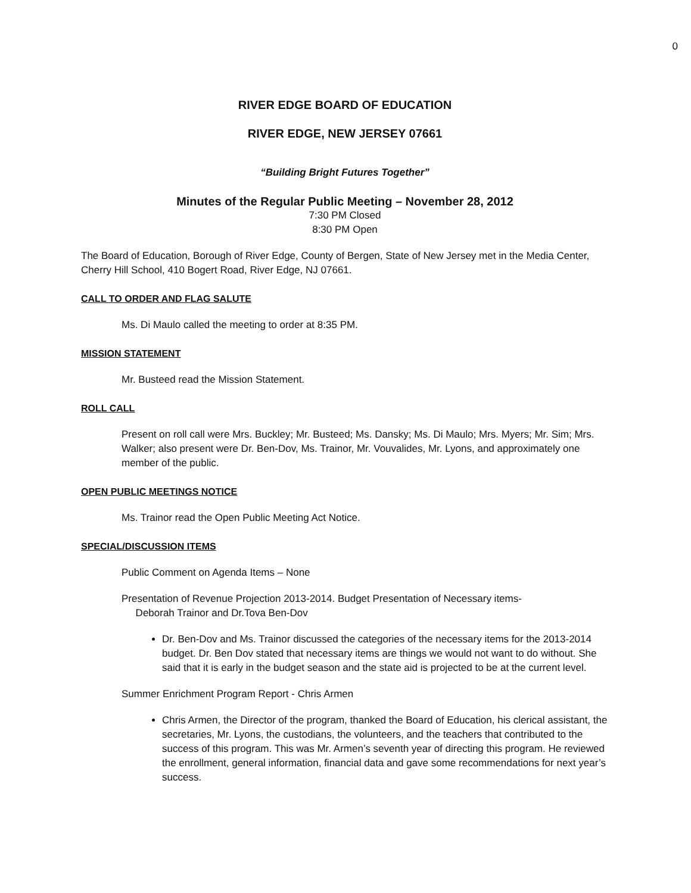0
RIVER EDGE BOARD OF EDUCATION
RIVER EDGE, NEW JERSEY 07661
“Building Bright Futures Together”
Minutes of the Regular Public Meeting – November 28, 2012
7:30 PM Closed
8:30 PM Open
The Board of Education, Borough of River Edge, County of Bergen, State of New Jersey met in the Media Center, Cherry Hill School, 410 Bogert Road, River Edge, NJ 07661.
CALL TO ORDER AND FLAG SALUTE
Ms. Di Maulo called the meeting to order at 8:35 PM.
MISSION STATEMENT
Mr. Busteed read the Mission Statement.
ROLL CALL
Present on roll call were Mrs. Buckley; Mr. Busteed; Ms. Dansky; Ms. Di Maulo; Mrs. Myers; Mr. Sim; Mrs. Walker; also present were Dr. Ben-Dov, Ms. Trainor, Mr. Vouvalides, Mr. Lyons, and approximately one member of the public.
OPEN PUBLIC MEETINGS NOTICE
Ms. Trainor read the Open Public Meeting Act Notice.
SPECIAL/DISCUSSION ITEMS
Public Comment on Agenda Items – None
Presentation of Revenue Projection 2013-2014. Budget Presentation of Necessary items-
Deborah Trainor and Dr.Tova Ben-Dov
Dr. Ben-Dov and Ms. Trainor discussed the categories of the necessary items for the 2013-2014 budget. Dr. Ben Dov stated that necessary items are things we would not want to do without. She said that it is early in the budget season and the state aid is projected to be at the current level.
Summer Enrichment Program Report - Chris Armen
Chris Armen, the Director of the program, thanked the Board of Education, his clerical assistant, the secretaries, Mr. Lyons, the custodians, the volunteers, and the teachers that contributed to the success of this program. This was Mr. Armen’s seventh year of directing this program. He reviewed the enrollment, general information, financial data and gave some recommendations for next year’s success.